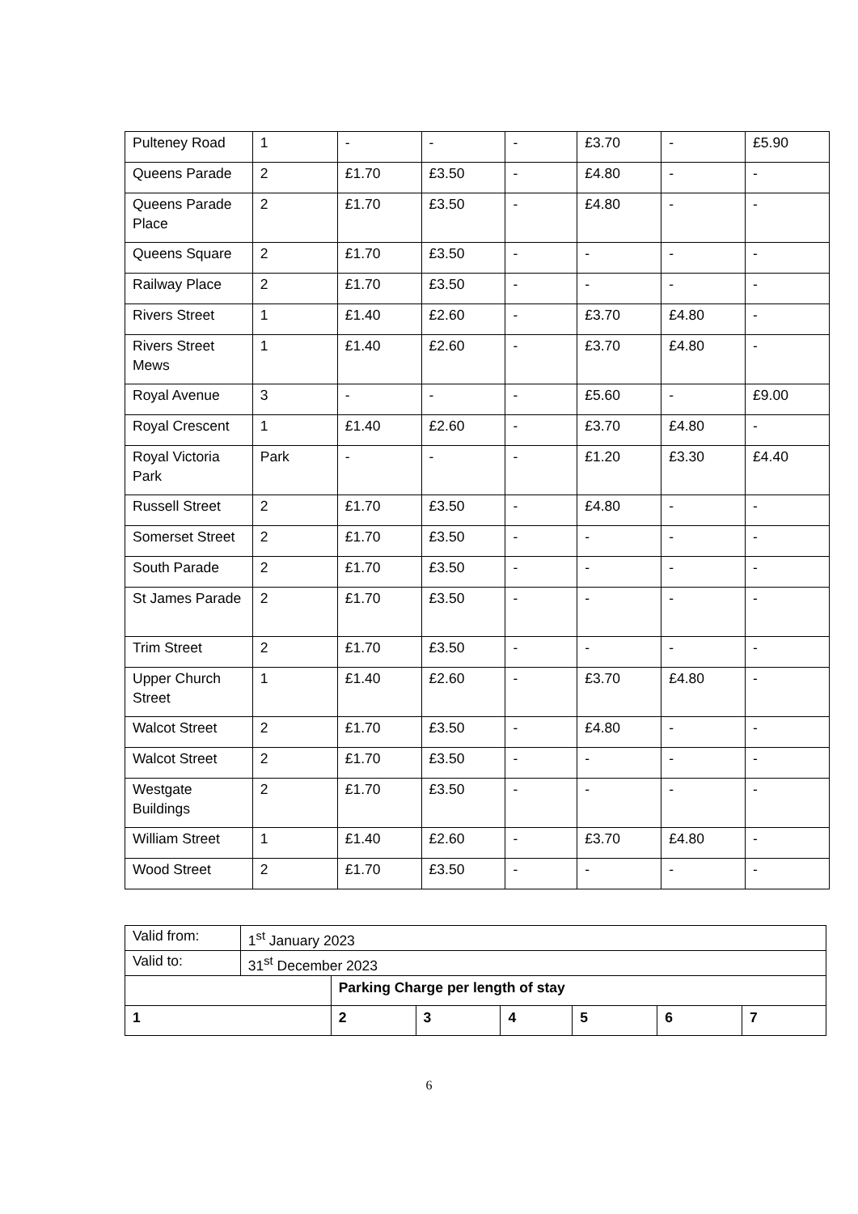| Pulteney Road | 1 | - | - | - | £3.70 | - | £5.90 |
| Queens Parade | 2 | £1.70 | £3.50 | - | £4.80 | - | - |
| Queens Parade Place | 2 | £1.70 | £3.50 | - | £4.80 | - | - |
| Queens Square | 2 | £1.70 | £3.50 | - | - | - | - |
| Railway Place | 2 | £1.70 | £3.50 | - | - | - | - |
| Rivers Street | 1 | £1.40 | £2.60 | - | £3.70 | £4.80 | - |
| Rivers Street Mews | 1 | £1.40 | £2.60 | - | £3.70 | £4.80 | - |
| Royal Avenue | 3 | - | - | - | £5.60 | - | £9.00 |
| Royal Crescent | 1 | £1.40 | £2.60 | - | £3.70 | £4.80 | - |
| Royal Victoria Park | Park | - | - | - | £1.20 | £3.30 | £4.40 |
| Russell Street | 2 | £1.70 | £3.50 | - | £4.80 | - | - |
| Somerset Street | 2 | £1.70 | £3.50 | - | - | - | - |
| South Parade | 2 | £1.70 | £3.50 | - | - | - | - |
| St James Parade | 2 | £1.70 | £3.50 | - | - | - | - |
| Trim Street | 2 | £1.70 | £3.50 | - | - | - | - |
| Upper Church Street | 1 | £1.40 | £2.60 | - | £3.70 | £4.80 | - |
| Walcot Street | 2 | £1.70 | £3.50 | - | £4.80 | - | - |
| Walcot Street | 2 | £1.70 | £3.50 | - | - | - | - |
| Westgate Buildings | 2 | £1.70 | £3.50 | - | - | - | - |
| William Street | 1 | £1.40 | £2.60 | - | £3.70 | £4.80 | - |
| Wood Street | 2 | £1.70 | £3.50 | - | - | - | - |
| Valid from: | 1<sup>st</sup> January 2023 | | | | | | |
| Valid to: | 31<sup>st</sup> December 2023 | | | | | | |
| | | Parking Charge per length of stay | | | | | |
| 1 | | 2 | 3 | 4 | 5 | 6 | 7 |
6